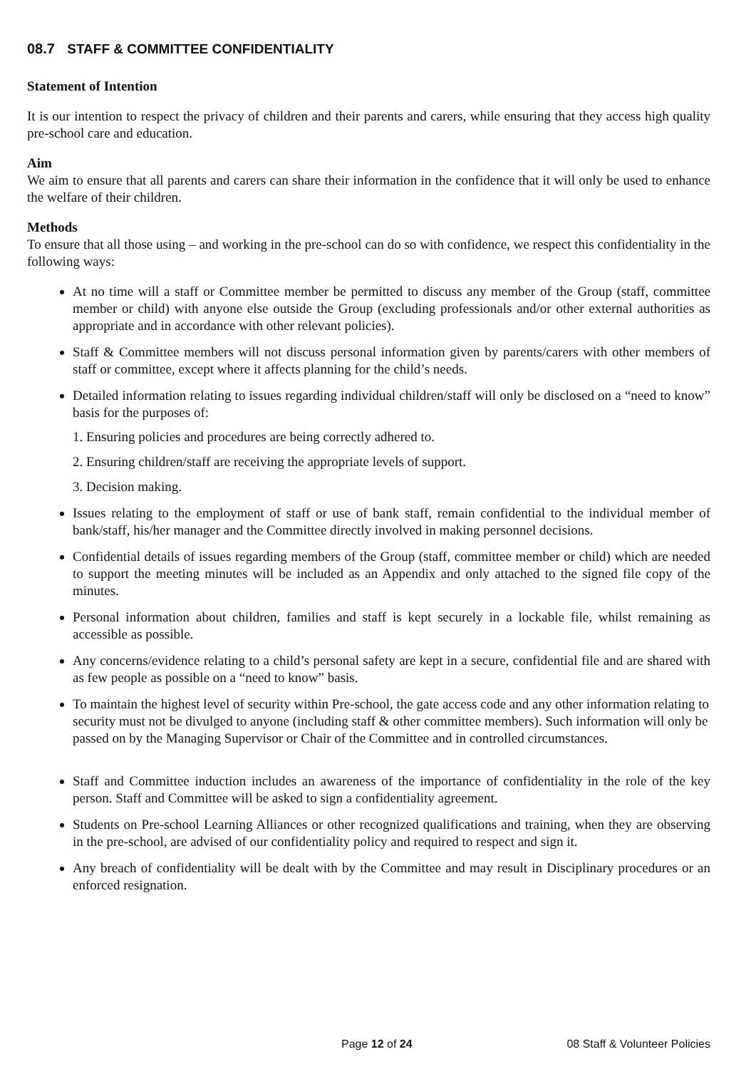08.7 STAFF & COMMITTEE CONFIDENTIALITY
Statement of Intention
It is our intention to respect the privacy of children and their parents and carers, while ensuring that they access high quality pre-school care and education.
Aim
We aim to ensure that all parents and carers can share their information in the confidence that it will only be used to enhance the welfare of their children.
Methods
To ensure that all those using – and working in the pre-school can do so with confidence, we respect this confidentiality in the following ways:
At no time will a staff or Committee member be permitted to discuss any member of the Group (staff, committee member or child) with anyone else outside the Group (excluding professionals and/or other external authorities as appropriate and in accordance with other relevant policies).
Staff & Committee members will not discuss personal information given by parents/carers with other members of staff or committee, except where it affects planning for the child’s needs.
Detailed information relating to issues regarding individual children/staff will only be disclosed on a “need to know” basis for the purposes of:
1. Ensuring policies and procedures are being correctly adhered to.
2. Ensuring children/staff are receiving the appropriate levels of support.
3. Decision making.
Issues relating to the employment of staff or use of bank staff, remain confidential to the individual member of bank/staff, his/her manager and the Committee directly involved in making personnel decisions.
Confidential details of issues regarding members of the Group (staff, committee member or child) which are needed to support the meeting minutes will be included as an Appendix and only attached to the signed file copy of the minutes.
Personal information about children, families and staff is kept securely in a lockable file, whilst remaining as accessible as possible.
Any concerns/evidence relating to a child’s personal safety are kept in a secure, confidential file and are shared with as few people as possible on a “need to know” basis.
To maintain the highest level of security within Pre-school, the gate access code and any other information relating to security must not be divulged to anyone (including staff & other committee members). Such information will only be passed on by the Managing Supervisor or Chair of the Committee and in controlled circumstances.
Staff and Committee induction includes an awareness of the importance of confidentiality in the role of the key person. Staff and Committee will be asked to sign a confidentiality agreement.
Students on Pre-school Learning Alliances or other recognized qualifications and training, when they are observing in the pre-school, are advised of our confidentiality policy and required to respect and sign it.
Any breach of confidentiality will be dealt with by the Committee and may result in Disciplinary procedures or an enforced resignation.
Page 12 of 24 08 Staff & Volunteer Policies